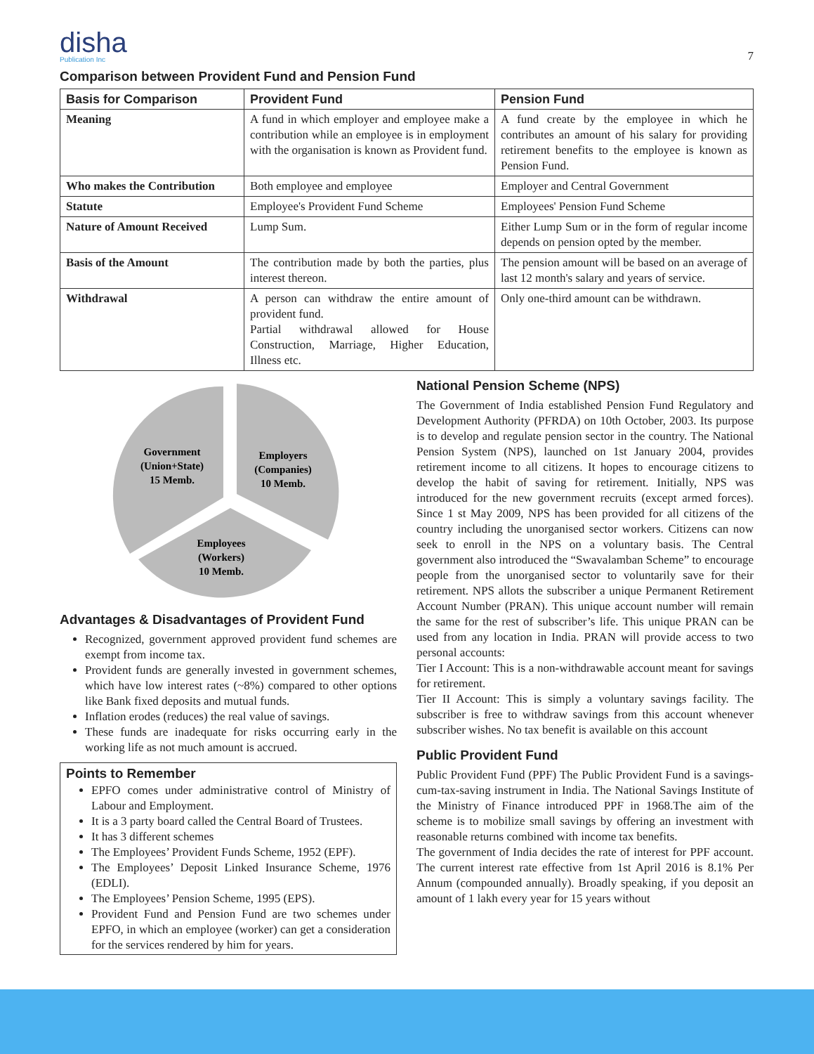disha
Publication Inc
7
Comparison between Provident Fund and Pension Fund
| Basis for Comparison | Provident Fund | Pension Fund |
| --- | --- | --- |
| Meaning | A fund in which employer and employee make a contribution while an employee is in employment with the organisation is known as Provident fund. | A fund create by the employee in which he contributes an amount of his salary for providing retirement benefits to the employee is known as Pension Fund. |
| Who makes the Contribution | Both employee and employee | Employer and Central Government |
| Statute | Employee's Provident Fund Scheme | Employees' Pension Fund Scheme |
| Nature of Amount Received | Lump Sum. | Either Lump Sum or in the form of regular income depends on pension opted by the member. |
| Basis of the Amount | The contribution made by both the parties, plus interest thereon. | The pension amount will be based on an average of last 12 month's salary and years of service. |
| Withdrawal | A person can withdraw the entire amount of provident fund. Partial withdrawal allowed for House Construction, Marriage, Higher Education, Illness etc. | Only one-third amount can be withdrawn. |
Government
(Union+State)
15 Memb.
Employers
(Companies)
10 Memb.
Employees
(Workers)
10 Memb.
Advantages & Disadvantages of Provident Fund
Recognized, government approved provident fund schemes are exempt from income tax.
Provident funds are generally invested in government schemes, which have low interest rates (~8%) compared to other options like Bank fixed deposits and mutual funds.
Inflation erodes (reduces) the real value of savings.
These funds are inadequate for risks occurring early in the working life as not much amount is accrued.
Points to Remember
EPFO comes under administrative control of Ministry of Labour and Employment.
It is a 3 party board called the Central Board of Trustees.
It has 3 different schemes
The Employees’ Provident Funds Scheme, 1952 (EPF).
The Employees’ Deposit Linked Insurance Scheme, 1976 (EDLI).
The Employees’ Pension Scheme, 1995 (EPS).
Provident Fund and Pension Fund are two schemes under EPFO, in which an employee (worker) can get a consideration for the services rendered by him for years.
National Pension Scheme (NPS)
The Government of India established Pension Fund Regulatory and Development Authority (PFRDA) on 10th October, 2003. Its purpose is to develop and regulate pension sector in the country. The National Pension System (NPS), launched on 1st January 2004, provides retirement income to all citizens. It hopes to encourage citizens to develop the habit of saving for retirement. Initially, NPS was introduced for the new government recruits (except armed forces). Since 1 st May 2009, NPS has been provided for all citizens of the country including the unorganised sector workers. Citizens can now seek to enroll in the NPS on a voluntary basis. The Central government also introduced the “Swavalamban Scheme” to encourage people from the unorganised sector to voluntarily save for their retirement. NPS allots the subscriber a unique Permanent Retirement Account Number (PRAN). This unique account number will remain the same for the rest of subscriber’s life. This unique PRAN can be used from any location in India. PRAN will provide access to two personal accounts:
Tier I Account: This is a non-withdrawable account meant for savings for retirement.
Tier II Account: This is simply a voluntary savings facility. The subscriber is free to withdraw savings from this account whenever subscriber wishes. No tax benefit is available on this account
Public Provident Fund
Public Provident Fund (PPF) The Public Provident Fund is a savings-cum-tax-saving instrument in India. The National Savings Institute of the Ministry of Finance introduced PPF in 1968.The aim of the scheme is to mobilize small savings by offering an investment with reasonable returns combined with income tax benefits.
The government of India decides the rate of interest for PPF account. The current interest rate effective from 1st April 2016 is 8.1% Per Annum (compounded annually). Broadly speaking, if you deposit an amount of 1 lakh every year for 15 years without